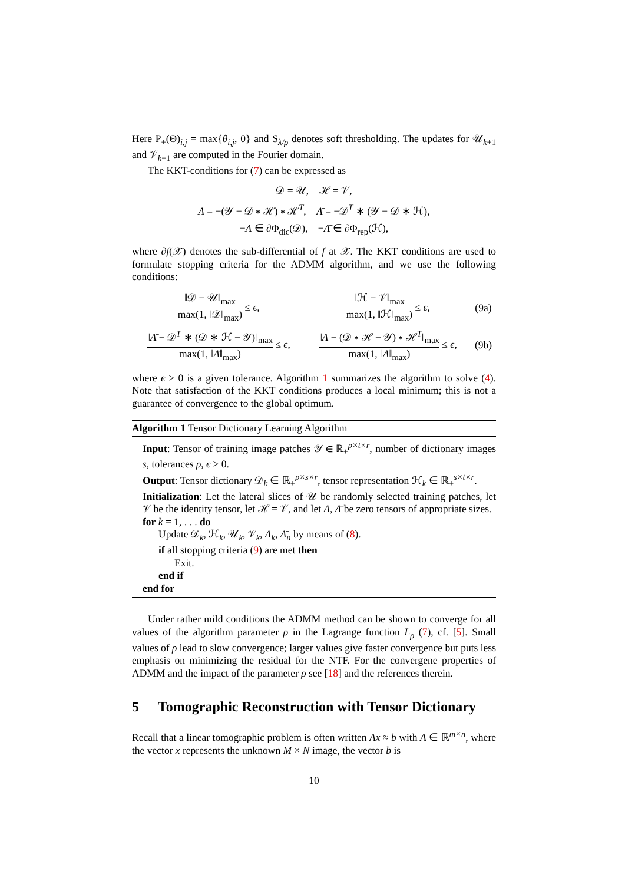Here P<sub>+</sub>(Θ)<sub>i,j</sub> = max{θ<sub>i,j</sub>, 0} and S<sub>λ/ρ</sub> denotes soft thresholding. The updates for 𝒰<sub>k+1</sub> and 𝒱<sub>k+1</sub> are computed in the Fourier domain.
The KKT-conditions for (7) can be expressed as
𝒟 = 𝒰, ℋ = 𝒱,
Λ = −(𝒴 − 𝒟 ∗ ℋ) ∗ ℋ<sup>T</sup>, Λ̄ = −𝒟<sup>T</sup> ∗ (𝒴 − 𝒟 ∗ ℋ),
−Λ ∈ ∂Φ<sub>dic</sub>(𝒟), −Λ̄ ∈ ∂Φ<sub>rep</sub>(ℋ),
where ∂f(𝒳) denotes the sub-differential of f at 𝒳. The KKT conditions are used to formulate stopping criteria for the ADMM algorithm, and we use the following conditions:
| ‖𝒟 − 𝒰‖<sub>max</sub> max(1, ‖𝒟‖<sub>max</sub>) ≤ ϵ , | ‖ℋ − 𝒱‖<sub>max</sub> max(1, ‖ℋ‖<sub>max</sub>) ≤ ϵ , | (9a) |
| ‖ Λ̄ − 𝒟<sup>T</sup> ∗ (𝒟 ∗ ℋ − 𝒴)‖<sub>max</sub> max(1, ‖ Λ̄ ‖<sub>max</sub>) ≤ ϵ , | ‖ Λ − (𝒟 ∗ ℋ − 𝒴) ∗ ℋ<sup>T</sup>‖<sub>max</sub> max(1, ‖ Λ ‖<sub>max</sub>) ≤ ϵ , | (9b) |
where ϵ > 0 is a given tolerance. Algorithm 1 summarizes the algorithm to solve (4). Note that satisfaction of the KKT conditions produces a local minimum; this is not a guarantee of convergence to the global optimum.
Algorithm 1 Tensor Dictionary Learning Algorithm
Input: Tensor of training image patches 𝒴 ∈ ℝ<sub>+</sub><sup>p×t×r</sup>, number of dictionary images s, tolerances ρ, ϵ > 0.
Output: Tensor dictionary 𝒟<sub>k</sub> ∈ ℝ<sub>+</sub><sup>p×s×r</sup>, tensor representation ℋ<sub>k</sub> ∈ ℝ<sub>+</sub><sup>s×t×r</sup>.
Initialization: Let the lateral slices of 𝒰 be randomly selected training patches, let 𝒱 be the identity tensor, let ℋ = 𝒱, and let Λ, Λ̄ be zero tensors of appropriate sizes.
for k = 1, . . . do
Update 𝒟<sub>k</sub>, ℋ<sub>k</sub>, 𝒰<sub>k</sub>, 𝒱<sub>k</sub>, Λ<sub>k</sub>, Λ̄<sub>n</sub> by means of (8).
if all stopping criteria (9) are met then
Exit.
end if
end for
Under rather mild conditions the ADMM method can be shown to converge for all values of the algorithm parameter ρ in the Lagrange function L<sub>ρ</sub> (7), cf. [5]. Small values of ρ lead to slow convergence; larger values give faster convergence but puts less emphasis on minimizing the residual for the NTF. For the convergene properties of ADMM and the impact of the parameter ρ see [18] and the references therein.
5 Tomographic Reconstruction with Tensor Dictionary
Recall that a linear tomographic problem is often written Ax ≈ b with A ∈ ℝ<sup>m×n</sup>, where the vector x represents the unknown M × N image, the vector b is
10